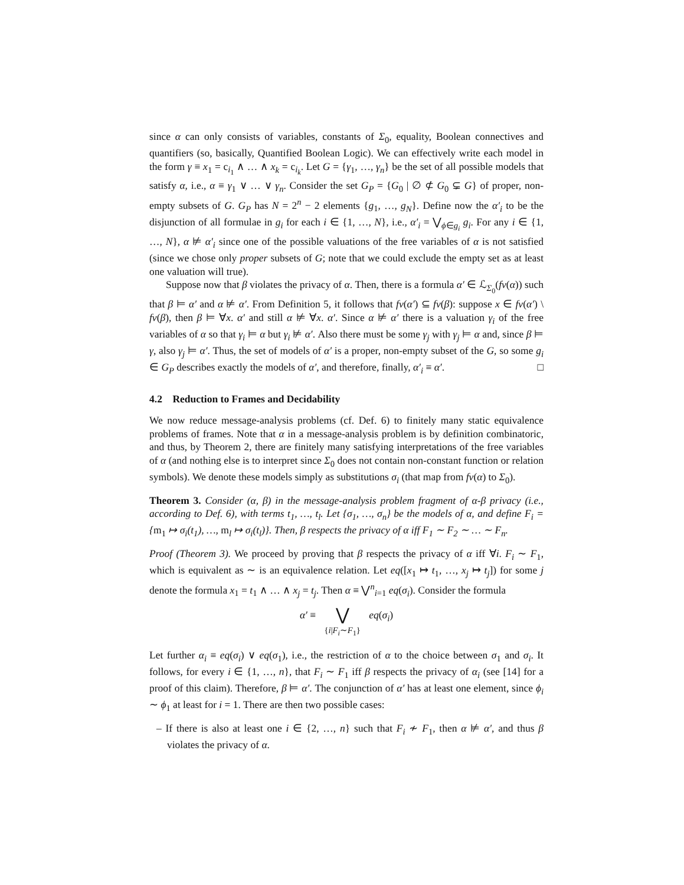since α can only consists of variables, constants of Σ<sub>0</sub>, equality, Boolean connectives and quantifiers (so, basically, Quantified Boolean Logic). We can effectively write each model in the form γ ≡ x<sub>1</sub> = c<sub>i<sub>1</sub></sub> ∧ … ∧ x<sub>k</sub> = c<sub>i<sub>k</sub></sub>. Let G = {γ<sub>1</sub>, …, γ<sub>n</sub>} be the set of all possible models that satisfy α, i.e., α ≡ γ<sub>1</sub> ∨ … ∨ γ<sub>n</sub>. Consider the set G<sub>P</sub> = {G<sub>0</sub> | ∅ ⊄ G<sub>0</sub> ⊊ G} of proper, non-empty subsets of G. G<sub>P</sub> has N = 2<sup>n</sup> − 2 elements {g<sub>1</sub>, …, g<sub>N</sub>}. Define now the α′<sub>i</sub> to be the disjunction of all formulae in g<sub>i</sub> for each i ∈ {1, …, N}, i.e., α′<sub>i</sub> = ⋁<sub>ϕ∈g<sub>i</sub></sub> g<sub>i</sub>. For any i ∈ {1, …, N}, α ⊭ α′<sub>i</sub> since one of the possible valuations of the free variables of α is not satisfied (since we chose only proper subsets of G; note that we could exclude the empty set as at least one valuation will true).
Suppose now that β violates the privacy of α. Then, there is a formula α′ ∈ ℒ<sub>Σ<sub>0</sub></sub>(fv(α)) such that β ⊨ α′ and α ⊭ α′. From Definition 5, it follows that fv(α′) ⊆ fv(β): suppose x ∈ fv(α′) \ fv(β), then β ⊨ ∀x. α′ and still α ⊭ ∀x. α′. Since α ⊭ α′ there is a valuation γ<sub>i</sub> of the free variables of α so that γ<sub>i</sub> ⊨ α but γ<sub>i</sub> ⊭ α′. Also there must be some γ<sub>j</sub> with γ<sub>j</sub> ⊨ α and, since β ⊨ γ, also γ<sub>j</sub> ⊨ α′. Thus, the set of models of α′ is a proper, non-empty subset of the G, so some g<sub>i</sub> ∈ G<sub>P</sub> describes exactly the models of α′, and therefore, finally, α′<sub>i</sub> ≡ α′. □
4.2 Reduction to Frames and Decidability
We now reduce message-analysis problems (cf. Def. 6) to finitely many static equivalence problems of frames. Note that α in a message-analysis problem is by definition combinatoric, and thus, by Theorem 2, there are finitely many satisfying interpretations of the free variables of α (and nothing else is to interpret since Σ<sub>0</sub> does not contain non-constant function or relation symbols). We denote these models simply as substitutions σ<sub>i</sub> (that map from fv(α) to Σ<sub>0</sub>).
Theorem 3. Consider (α, β) in the message-analysis problem fragment of α-β privacy (i.e., according to Def. 6), with terms t<sub>1</sub>, …, t<sub>l</sub>. Let {σ<sub>1</sub>, …, σ<sub>n</sub>} be the models of α, and define F<sub>i</sub> = {m<sub>1</sub> ↦ σ<sub>i</sub>(t<sub>1</sub>), …, m<sub>l</sub> ↦ σ<sub>i</sub>(t<sub>l</sub>)}. Then, β respects the privacy of α iff F<sub>1</sub> ∼ F<sub>2</sub> ∼ … ∼ F<sub>n</sub>.
Proof (Theorem 3). We proceed by proving that β respects the privacy of α iff ∀i. F<sub>i</sub> ∼ F<sub>1</sub>, which is equivalent as ∼ is an equivalence relation. Let eq([x<sub>1</sub> ↦ t<sub>1</sub>, …, x<sub>j</sub> ↦ t<sub>j</sub>]) for some j denote the formula x<sub>1</sub> = t<sub>1</sub> ∧ … ∧ x<sub>j</sub> = t<sub>j</sub>. Then α ≡ ⋁<sup>n</sup><sub>i=1</sub> eq(σ<sub>i</sub>). Consider the formula
α′ ≡ ⋁
{i|F<sub>i</sub>∼F<sub>1</sub>} eq(σ<sub>i</sub>)
Let further α<sub>i</sub> ≡ eq(σ<sub>i</sub>) ∨ eq(σ<sub>1</sub>), i.e., the restriction of α to the choice between σ<sub>1</sub> and σ<sub>i</sub>. It follows, for every i ∈ {1, …, n}, that F<sub>i</sub> ∼ F<sub>1</sub> iff β respects the privacy of α<sub>i</sub> (see [14] for a proof of this claim). Therefore, β ⊨ α′. The conjunction of α′ has at least one element, since ϕ<sub>i</sub> ∼ ϕ<sub>1</sub> at least for i = 1. There are then two possible cases:
– If there is also at least one i ∈ {2, …, n} such that F<sub>i</sub> ≁ F<sub>1</sub>, then α ⊭ α′, and thus β violates the privacy of α.